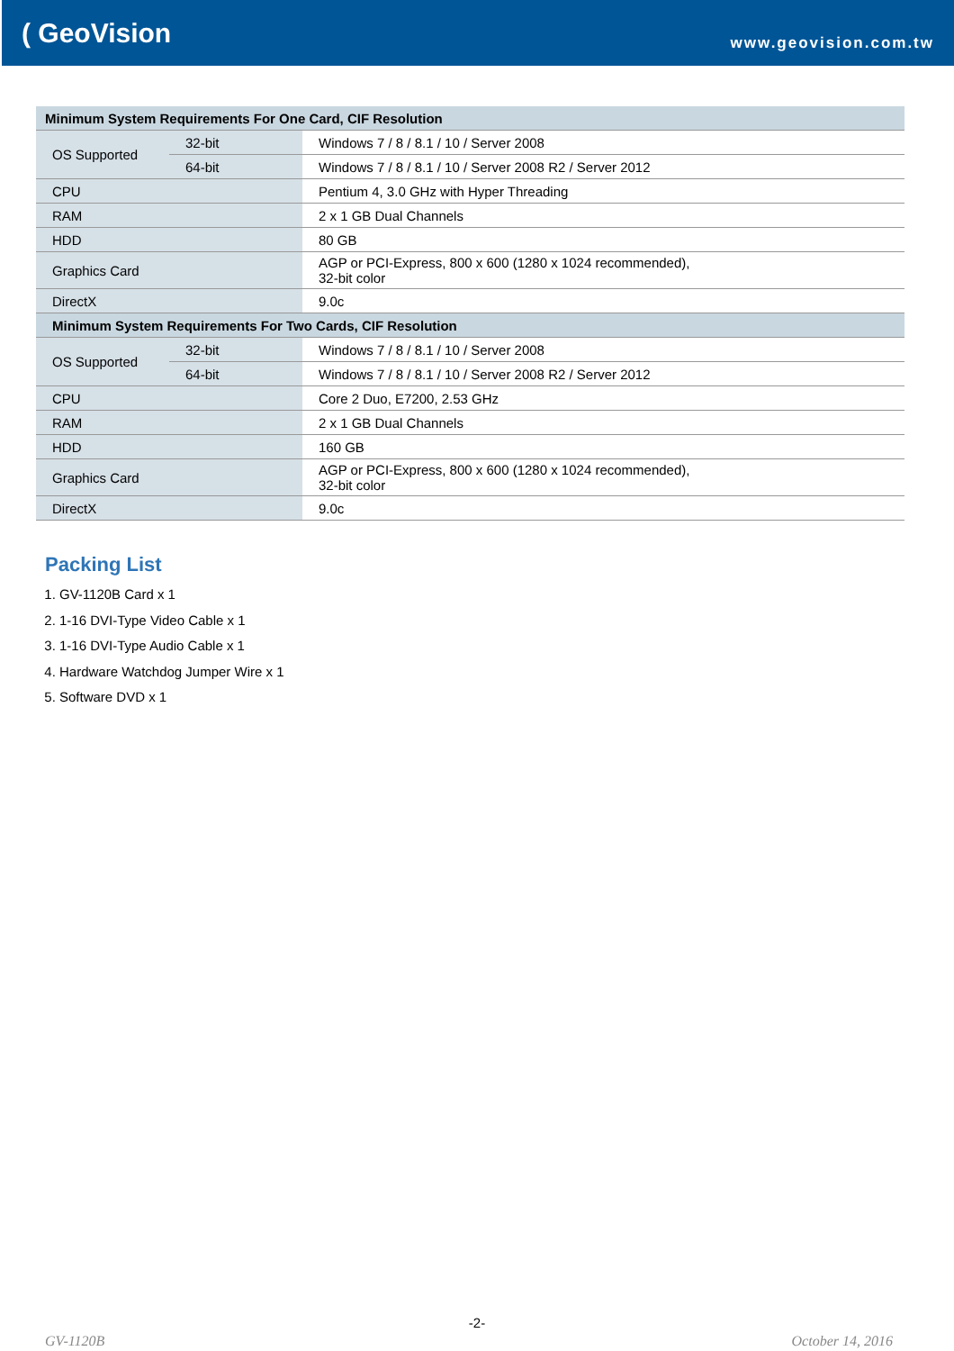( GeoVision
www.geovision.com.tw
| Minimum System Requirements For One Card, CIF Resolution | | |
| OS Supported | 32-bit | Windows 7 / 8 / 8.1 / 10 / Server 2008 |
| | 64-bit | Windows 7 / 8 / 8.1 / 10 / Server 2008 R2 / Server 2012 |
| CPU | | Pentium 4, 3.0 GHz with Hyper Threading |
| RAM | | 2 x 1 GB Dual Channels |
| HDD | | 80 GB |
| Graphics Card | | AGP or PCI-Express, 800 x 600 (1280 x 1024 recommended), 32-bit color |
| DirectX | | 9.0c |
| Minimum System Requirements For Two Cards, CIF Resolution | | |
| OS Supported | 32-bit | Windows 7 / 8 / 8.1 / 10 / Server 2008 |
| | 64-bit | Windows 7 / 8 / 8.1 / 10 / Server 2008 R2 / Server 2012 |
| CPU | | Core 2 Duo, E7200, 2.53 GHz |
| RAM | | 2 x 1 GB Dual Channels |
| HDD | | 160 GB |
| Graphics Card | | AGP or PCI-Express, 800 x 600 (1280 x 1024 recommended), 32-bit color |
| DirectX | | 9.0c |
Packing List
1. GV-1120B Card x 1
2. 1-16 DVI-Type Video Cable x 1
3. 1-16 DVI-Type Audio Cable x 1
4. Hardware Watchdog Jumper Wire x 1
5. Software DVD x 1
-2-
GV-1120B October 14, 2016